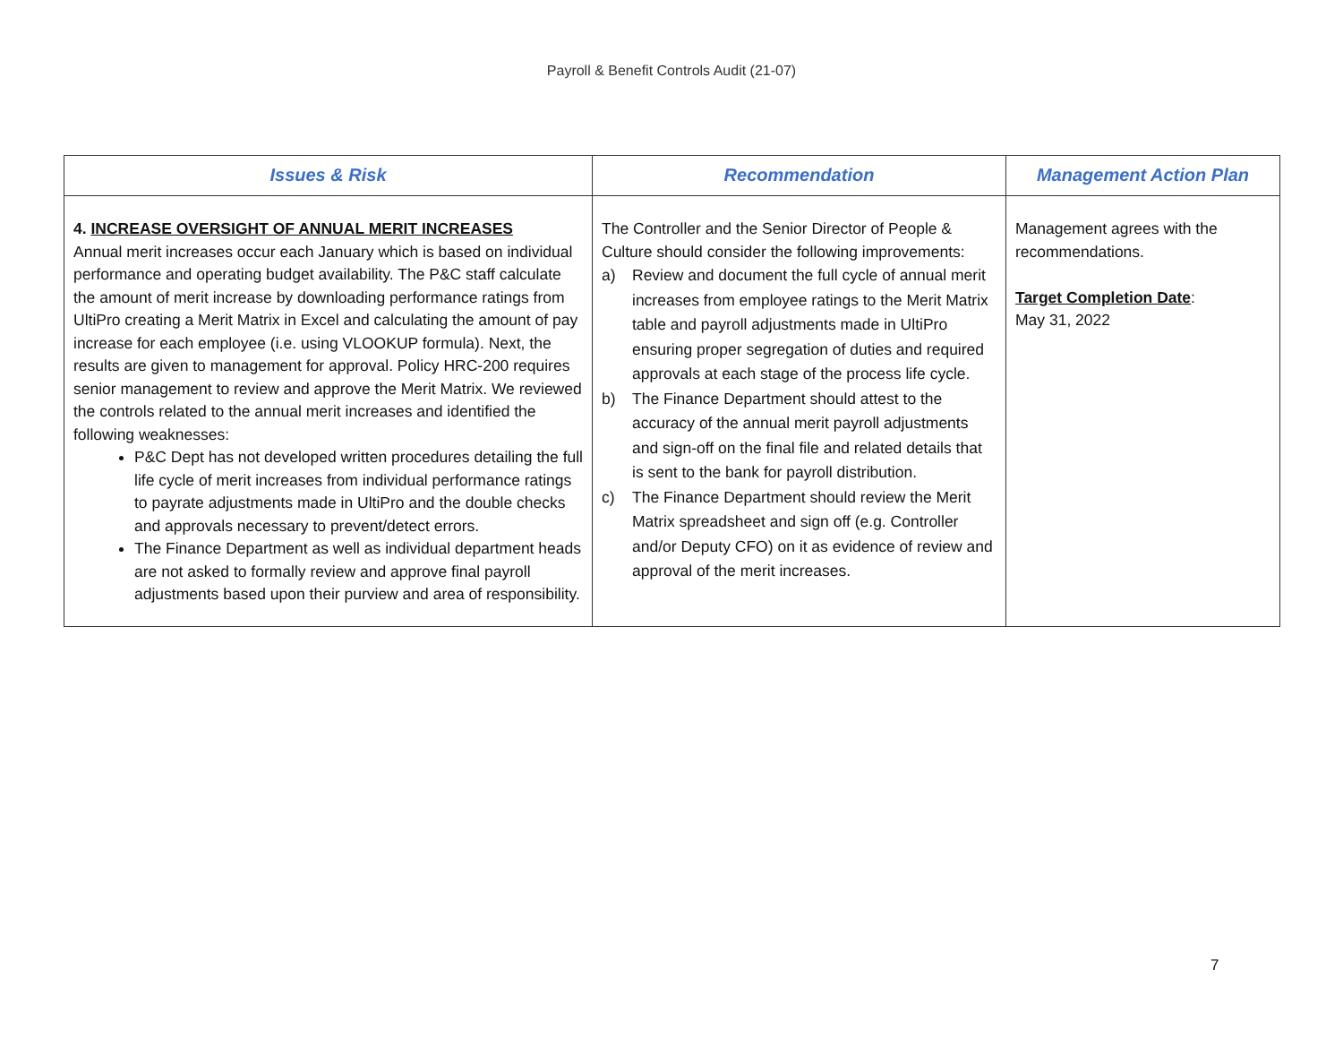Payroll & Benefit Controls Audit (21-07)
| Issues & Risk | Recommendation | Management Action Plan |
| --- | --- | --- |
| 4. INCREASE OVERSIGHT OF ANNUAL MERIT INCREASES Annual merit increases occur each January which is based on individual performance and operating budget availability. The P&C staff calculate the amount of merit increase by downloading performance ratings from UltiPro creating a Merit Matrix in Excel and calculating the amount of pay increase for each employee (i.e. using VLOOKUP formula). Next, the results are given to management for approval. Policy HRC-200 requires senior management to review and approve the Merit Matrix. We reviewed the controls related to the annual merit increases and identified the following weaknesses: P&C Dept has not developed written procedures detailing the full life cycle of merit increases from individual performance ratings to payrate adjustments made in UltiPro and the double checks and approvals necessary to prevent/detect errors. The Finance Department as well as individual department heads are not asked to formally review and approve final payroll adjustments based upon their purview and area of responsibility. | The Controller and the Senior Director of People & Culture should consider the following improvements: a) Review and document the full cycle of annual merit increases from employee ratings to the Merit Matrix table and payroll adjustments made in UltiPro ensuring proper segregation of duties and required approvals at each stage of the process life cycle. b) The Finance Department should attest to the accuracy of the annual merit payroll adjustments and sign-off on the final file and related details that is sent to the bank for payroll distribution. c) The Finance Department should review the Merit Matrix spreadsheet and sign off (e.g. Controller and/or Deputy CFO) on it as evidence of review and approval of the merit increases. | Management agrees with the recommendations. Target Completion Date : May 31, 2022 |
7